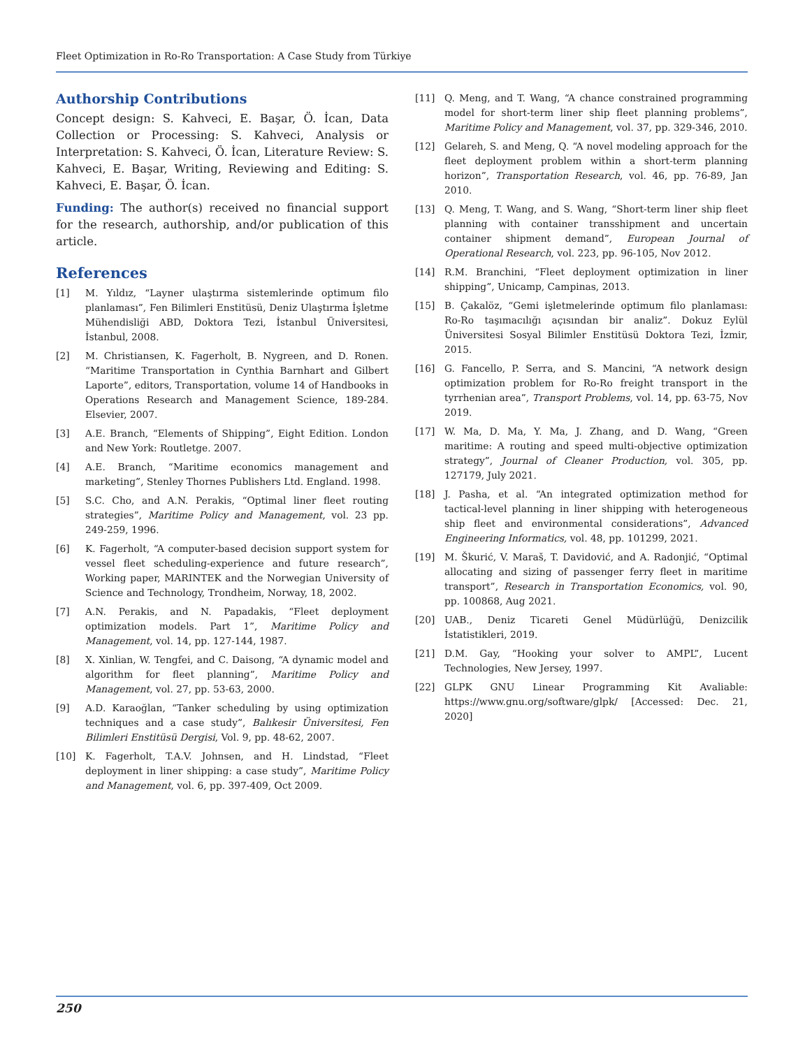Fleet Optimization in Ro-Ro Transportation: A Case Study from Türkiye
Authorship Contributions
Concept design: S. Kahveci, E. Başar, Ö. İcan, Data Collection or Processing: S. Kahveci, Analysis or Interpretation: S. Kahveci, Ö. İcan, Literature Review: S. Kahveci, E. Başar, Writing, Reviewing and Editing: S. Kahveci, E. Başar, Ö. İcan.
Funding: The author(s) received no financial support for the research, authorship, and/or publication of this article.
References
[1] M. Yıldız, “Layner ulaştırma sistemlerinde optimum filo planlaması”, Fen Bilimleri Enstitüsü, Deniz Ulaştırma İşletme Mühendisliği ABD, Doktora Tezi, İstanbul Üniversitesi, İstanbul, 2008.
[2] M. Christiansen, K. Fagerholt, B. Nygreen, and D. Ronen. “Maritime Transportation in Cynthia Barnhart and Gilbert Laporte”, editors, Transportation, volume 14 of Handbooks in Operations Research and Management Science, 189-284. Elsevier, 2007.
[3] A.E. Branch, “Elements of Shipping”, Eight Edition. London and New York: Routletge. 2007.
[4] A.E. Branch, “Maritime economics management and marketing”, Stenley Thornes Publishers Ltd. England. 1998.
[5] S.C. Cho, and A.N. Perakis, “Optimal liner fleet routing strategies”, Maritime Policy and Management, vol. 23 pp. 249-259, 1996.
[6] K. Fagerholt, “A computer-based decision support system for vessel fleet scheduling-experience and future research”, Working paper, MARINTEK and the Norwegian University of Science and Technology, Trondheim, Norway, 18, 2002.
[7] A.N. Perakis, and N. Papadakis, “Fleet deployment optimization models. Part 1”, Maritime Policy and Management, vol. 14, pp. 127-144, 1987.
[8] X. Xinlian, W. Tengfei, and C. Daisong, “A dynamic model and algorithm for fleet planning”, Maritime Policy and Management, vol. 27, pp. 53-63, 2000.
[9] A.D. Karaoğlan, “Tanker scheduling by using optimization techniques and a case study”, Balıkesir Üniversitesi, Fen Bilimleri Enstitüsü Dergisi, Vol. 9, pp. 48-62, 2007.
[10] K. Fagerholt, T.A.V. Johnsen, and H. Lindstad, “Fleet deployment in liner shipping: a case study”, Maritime Policy and Management, vol. 6, pp. 397-409, Oct 2009.
[11] Q. Meng, and T. Wang, “A chance constrained programming model for short-term liner ship fleet planning problems”, Maritime Policy and Management, vol. 37, pp. 329-346, 2010.
[12] Gelareh, S. and Meng, Q. “A novel modeling approach for the fleet deployment problem within a short-term planning horizon”, Transportation Research, vol. 46, pp. 76-89, Jan 2010.
[13] Q. Meng, T. Wang, and S. Wang, “Short-term liner ship fleet planning with container transshipment and uncertain container shipment demand”, European Journal of Operational Research, vol. 223, pp. 96-105, Nov 2012.
[14] R.M. Branchini, “Fleet deployment optimization in liner shipping”, Unicamp, Campinas, 2013.
[15] B. Çakalöz, “Gemi işletmelerinde optimum filo planlaması: Ro-Ro taşımacılığı açısından bir analiz”. Dokuz Eylül Üniversitesi Sosyal Bilimler Enstitüsü Doktora Tezi, İzmir, 2015.
[16] G. Fancello, P. Serra, and S. Mancini, “A network design optimization problem for Ro-Ro freight transport in the tyrrhenian area”, Transport Problems, vol. 14, pp. 63-75, Nov 2019.
[17] W. Ma, D. Ma, Y. Ma, J. Zhang, and D. Wang, “Green maritime: A routing and speed multi-objective optimization strategy”, Journal of Cleaner Production, vol. 305, pp. 127179, July 2021.
[18] J. Pasha, et al. “An integrated optimization method for tactical-level planning in liner shipping with heterogeneous ship fleet and environmental considerations”, Advanced Engineering Informatics, vol. 48, pp. 101299, 2021.
[19] M. Škurić, V. Maraš, T. Davidović, and A. Radonjić, “Optimal allocating and sizing of passenger ferry fleet in maritime transport”, Research in Transportation Economics, vol. 90, pp. 100868, Aug 2021.
[20] UAB., Deniz Ticareti Genel Müdürlüğü, Denizcilik İstatistikleri, 2019.
[21] D.M. Gay, “Hooking your solver to AMPL”, Lucent Technologies, New Jersey, 1997.
[22] GLPK GNU Linear Programming Kit Avaliable: https://www.gnu.org/software/glpk/ [Accessed: Dec. 21, 2020]
250